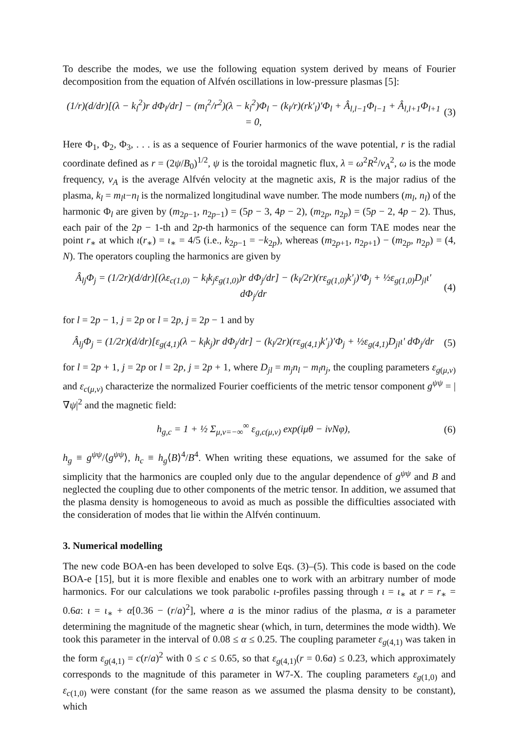To describe the modes, we use the following equation system derived by means of Fourier decomposition from the equation of Alfvén oscillations in low-pressure plasmas [5]:
(1/r)(d/dr)[(λ − k<sub>l</sub><sup>2</sup>)r dΦ<sub>l</sub>/dr] − (m<sub>l</sub><sup>2</sup>/r<sup>2</sup>)(λ − k<sub>l</sub><sup>2</sup>)Φ<sub>l</sub> − (k<sub>l</sub>/r)(rk′<sub>l</sub>)′Φ<sub>l</sub> + Â<sub>l,l−1</sub>Φ<sub>l−1</sub> + Â<sub>l,l+1</sub>Φ<sub>l+1</sub> = 0, (3)
Here Φ<sub>1</sub>, Φ<sub>2</sub>, Φ<sub>3</sub>, . . . is as a sequence of Fourier harmonics of the wave potential, r is the radial coordinate defined as r = (2ψ/B<sub>0</sub>)<sup>1/2</sup>, ψ is the toroidal magnetic flux, λ = ω<sup>2</sup>R<sup>2</sup>/v<sub>A</sub><sup>2</sup>, ω is the mode frequency, v<sub>A</sub> is the average Alfvén velocity at the magnetic axis, R is the major radius of the plasma, k<sub>l</sub> = m<sub>l</sub>ι−n<sub>l</sub> is the normalized longitudinal wave number. The mode numbers (m<sub>l</sub>, n<sub>l</sub>) of the harmonic Φ<sub>l</sub> are given by (m<sub>2p−1</sub>, n<sub>2p−1</sub>) = (5p − 3, 4p − 2), (m<sub>2p</sub>, n<sub>2p</sub>) = (5p − 2, 4p − 2). Thus, each pair of the 2p − 1-th and 2p-th harmonics of the sequence can form TAE modes near the point r<sub>∗</sub> at which ι(r<sub>∗</sub>) = ι<sub>∗</sub> = 4/5 (i.e., k<sub>2p−1</sub> = −k<sub>2p</sub>), whereas (m<sub>2p+1</sub>, n<sub>2p+1</sub>) − (m<sub>2p</sub>, n<sub>2p</sub>) = (4, N). The operators coupling the harmonics are given by
Â<sub>lj</sub>Φ<sub>j</sub> = (1/2r)(d/dr)[(λε<sub>c(1,0)</sub> − k<sub>l</sub>k<sub>j</sub>ε<sub>g(1,0)</sub>)r dΦ<sub>j</sub>/dr] − (k<sub>l</sub>/2r)(rε<sub>g(1,0)</sub>k′<sub>j</sub>)′Φ<sub>j</sub> + ½ε<sub>g(1,0)</sub>D<sub>jl</sub>ι′ dΦ<sub>j</sub>/dr (4)
for l = 2p − 1, j = 2p or l = 2p, j = 2p − 1 and by
Â<sub>lj</sub>Φ<sub>j</sub> = (1/2r)(d/dr)[ε<sub>g(4,1)</sub>(λ − k<sub>l</sub>k<sub>j</sub>)r dΦ<sub>j</sub>/dr] − (k<sub>l</sub>/2r)(rε<sub>g(4,1)</sub>k′<sub>j</sub>)′Φ<sub>j</sub> + ½ε<sub>g(4,1)</sub>D<sub>jl</sub>ι′ dΦ<sub>j</sub>/dr (5)
for l = 2p + 1, j = 2p or l = 2p, j = 2p + 1, where D<sub>jl</sub> = m<sub>j</sub>n<sub>l</sub> − m<sub>l</sub>n<sub>j</sub>, the coupling parameters ε<sub>g(μ,ν)</sub> and ε<sub>c(μ,ν)</sub> characterize the normalized Fourier coefficients of the metric tensor component g<sup>ψψ</sup> = |∇ψ|<sup>2</sup> and the magnetic field:
h<sub>g,c</sub> = 1 + ½ Σ<sub>μ,ν=−∞</sub><sup>∞</sup> ε<sub>g,c(μ,ν)</sub> exp(iμθ − iνNφ), (6)
h<sub>g</sub> ≡ g<sup>ψψ</sup>/⟨g<sup>ψψ</sup>⟩, h<sub>c</sub> ≡ h<sub>g</sub>⟨B⟩<sup>4</sup>/B<sup>4</sup>. When writing these equations, we assumed for the sake of simplicity that the harmonics are coupled only due to the angular dependence of g<sup>ψψ</sup> and B and neglected the coupling due to other components of the metric tensor. In addition, we assumed that the plasma density is homogeneous to avoid as much as possible the difficulties associated with the consideration of modes that lie within the Alfvén continuum.
3. Numerical modelling
The new code BOA-en has been developed to solve Eqs. (3)–(5). This code is based on the code BOA-e [15], but it is more flexible and enables one to work with an arbitrary number of mode harmonics. For our calculations we took parabolic ι-profiles passing through ι = ι<sub>∗</sub> at r = r<sub>∗</sub> = 0.6a: ι = ι<sub>∗</sub> + α[0.36 − (r/a)<sup>2</sup>], where a is the minor radius of the plasma, α is a parameter determining the magnitude of the magnetic shear (which, in turn, determines the mode width). We took this parameter in the interval of 0.08 ≤ α ≤ 0.25. The coupling parameter ε<sub>g(4,1)</sub> was taken in the form ε<sub>g(4,1)</sub> = c(r/a)<sup>2</sup> with 0 ≤ c ≤ 0.65, so that ε<sub>g(4,1)</sub>(r = 0.6a) ≤ 0.23, which approximately corresponds to the magnitude of this parameter in W7-X. The coupling parameters ε<sub>g(1,0)</sub> and ε<sub>c(1,0)</sub> were constant (for the same reason as we assumed the plasma density to be constant), which